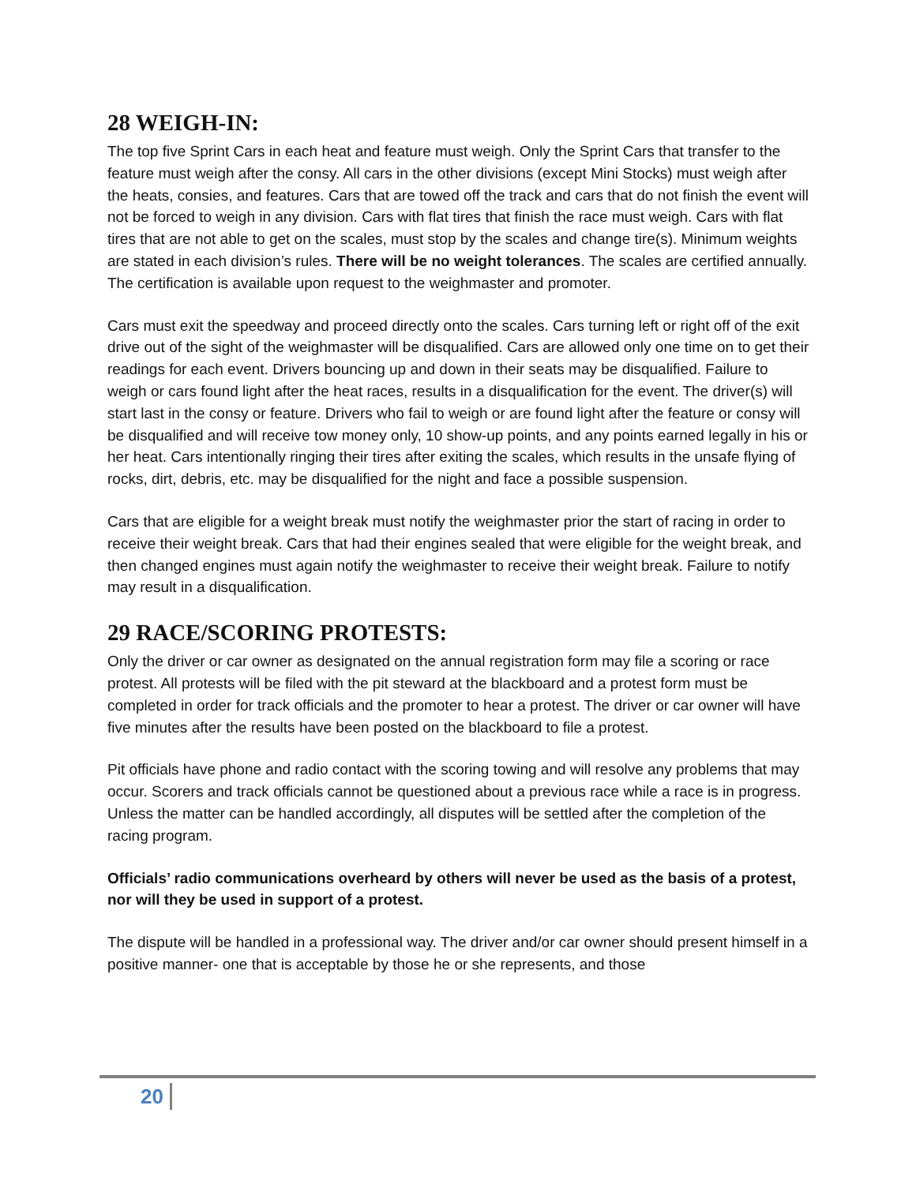28 WEIGH-IN:
The top five Sprint Cars in each heat and feature must weigh. Only the Sprint Cars that transfer to the feature must weigh after the consy. All cars in the other divisions (except Mini Stocks) must weigh after the heats, consies, and features. Cars that are towed off the track and cars that do not finish the event will not be forced to weigh in any division. Cars with flat tires that finish the race must weigh. Cars with flat tires that are not able to get on the scales, must stop by the scales and change tire(s). Minimum weights are stated in each division’s rules. There will be no weight tolerances. The scales are certified annually. The certification is available upon request to the weighmaster and promoter.
Cars must exit the speedway and proceed directly onto the scales. Cars turning left or right off of the exit drive out of the sight of the weighmaster will be disqualified. Cars are allowed only one time on to get their readings for each event. Drivers bouncing up and down in their seats may be disqualified. Failure to weigh or cars found light after the heat races, results in a disqualification for the event. The driver(s) will start last in the consy or feature. Drivers who fail to weigh or are found light after the feature or consy will be disqualified and will receive tow money only, 10 show-up points, and any points earned legally in his or her heat. Cars intentionally ringing their tires after exiting the scales, which results in the unsafe flying of rocks, dirt, debris, etc. may be disqualified for the night and face a possible suspension.
Cars that are eligible for a weight break must notify the weighmaster prior the start of racing in order to receive their weight break. Cars that had their engines sealed that were eligible for the weight break, and then changed engines must again notify the weighmaster to receive their weight break. Failure to notify may result in a disqualification.
29 RACE/SCORING PROTESTS:
Only the driver or car owner as designated on the annual registration form may file a scoring or race protest. All protests will be filed with the pit steward at the blackboard and a protest form must be completed in order for track officials and the promoter to hear a protest. The driver or car owner will have five minutes after the results have been posted on the blackboard to file a protest.
Pit officials have phone and radio contact with the scoring towing and will resolve any problems that may occur. Scorers and track officials cannot be questioned about a previous race while a race is in progress. Unless the matter can be handled accordingly, all disputes will be settled after the completion of the racing program.
Officials’ radio communications overheard by others will never be used as the basis of a protest, nor will they be used in support of a protest.
The dispute will be handled in a professional way. The driver and/or car owner should present himself in a positive manner- one that is acceptable by those he or she represents, and those
20